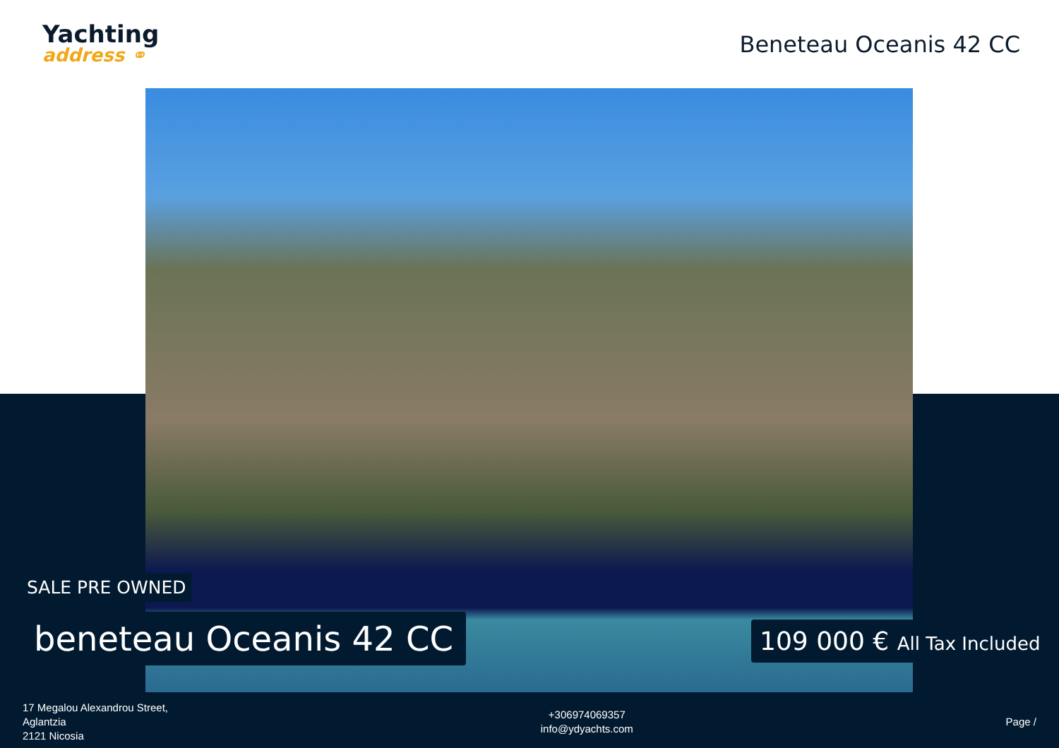Yachting
address ⚭
Beneteau Oceanis 42 CC
SALE PRE OWNED
beneteau Oceanis 42 CC 109 000 € All Tax Included
17 Megalou Alexandrou Street,
Aglantzia
2121 Nicosia
+306974069357
info@ydyachts.com
Page /